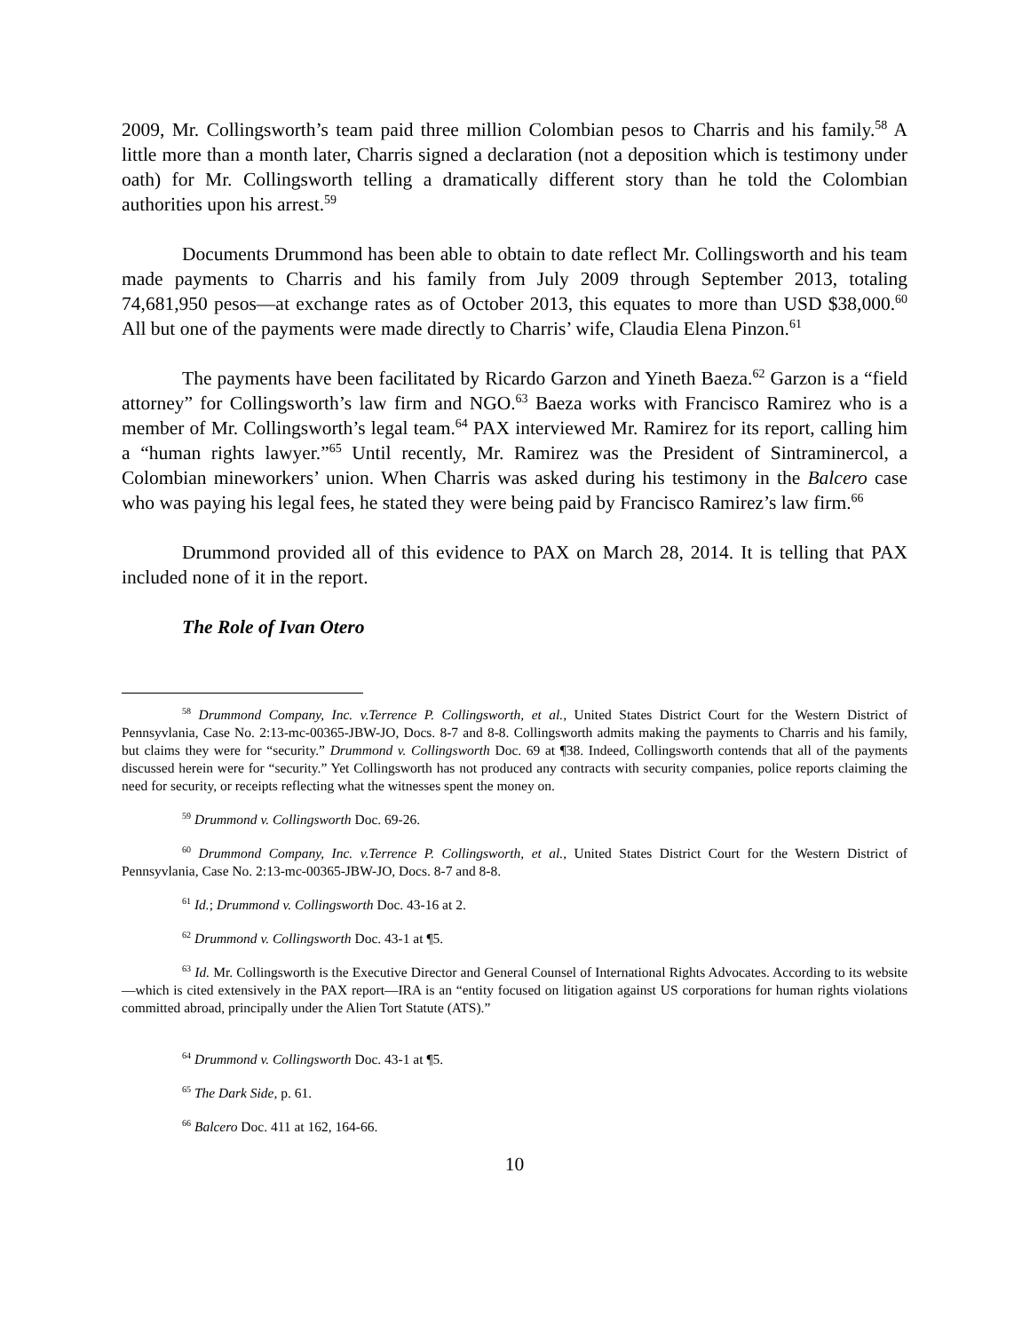2009, Mr. Collingsworth’s team paid three million Colombian pesos to Charris and his family.<sup>58</sup> A little more than a month later, Charris signed a declaration (not a deposition which is testimony under oath) for Mr. Collingsworth telling a dramatically different story than he told the Colombian authorities upon his arrest.<sup>59</sup>
Documents Drummond has been able to obtain to date reflect Mr. Collingsworth and his team made payments to Charris and his family from July 2009 through September 2013, totaling 74,681,950 pesos—at exchange rates as of October 2013, this equates to more than USD $38,000.<sup>60</sup> All but one of the payments were made directly to Charris’ wife, Claudia Elena Pinzon.<sup>61</sup>
The payments have been facilitated by Ricardo Garzon and Yineth Baeza.<sup>62</sup> Garzon is a “field attorney” for Collingsworth’s law firm and NGO.<sup>63</sup> Baeza works with Francisco Ramirez who is a member of Mr. Collingsworth’s legal team.<sup>64</sup> PAX interviewed Mr. Ramirez for its report, calling him a “human rights lawyer.”<sup>65</sup> Until recently, Mr. Ramirez was the President of Sintraminercol, a Colombian mineworkers’ union. When Charris was asked during his testimony in the Balcero case who was paying his legal fees, he stated they were being paid by Francisco Ramirez’s law firm.<sup>66</sup>
Drummond provided all of this evidence to PAX on March 28, 2014. It is telling that PAX included none of it in the report.
The Role of Ivan Otero
<sup>58</sup> Drummond Company, Inc. v.Terrence P. Collingsworth, et al., United States District Court for the Western District of Pennsyvlania, Case No. 2:13-mc-00365-JBW-JO, Docs. 8-7 and 8-8. Collingsworth admits making the payments to Charris and his family, but claims they were for “security.” Drummond v. Collingsworth Doc. 69 at ¶38. Indeed, Collingsworth contends that all of the payments discussed herein were for “security.” Yet Collingsworth has not produced any contracts with security companies, police reports claiming the need for security, or receipts reflecting what the witnesses spent the money on.
<sup>59</sup> Drummond v. Collingsworth Doc. 69-26.
<sup>60</sup> Drummond Company, Inc. v.Terrence P. Collingsworth, et al., United States District Court for the Western District of Pennsyvlania, Case No. 2:13-mc-00365-JBW-JO, Docs. 8-7 and 8-8.
<sup>61</sup> Id.; Drummond v. Collingsworth Doc. 43-16 at 2.
<sup>62</sup> Drummond v. Collingsworth Doc. 43-1 at ¶5.
<sup>63</sup> Id. Mr. Collingsworth is the Executive Director and General Counsel of International Rights Advocates. According to its website—which is cited extensively in the PAX report—IRA is an “entity focused on litigation against US corporations for human rights violations committed abroad, principally under the Alien Tort Statute (ATS).”
<sup>64</sup> Drummond v. Collingsworth Doc. 43-1 at ¶5.
<sup>65</sup> The Dark Side, p. 61.
<sup>66</sup> Balcero Doc. 411 at 162, 164-66.
10